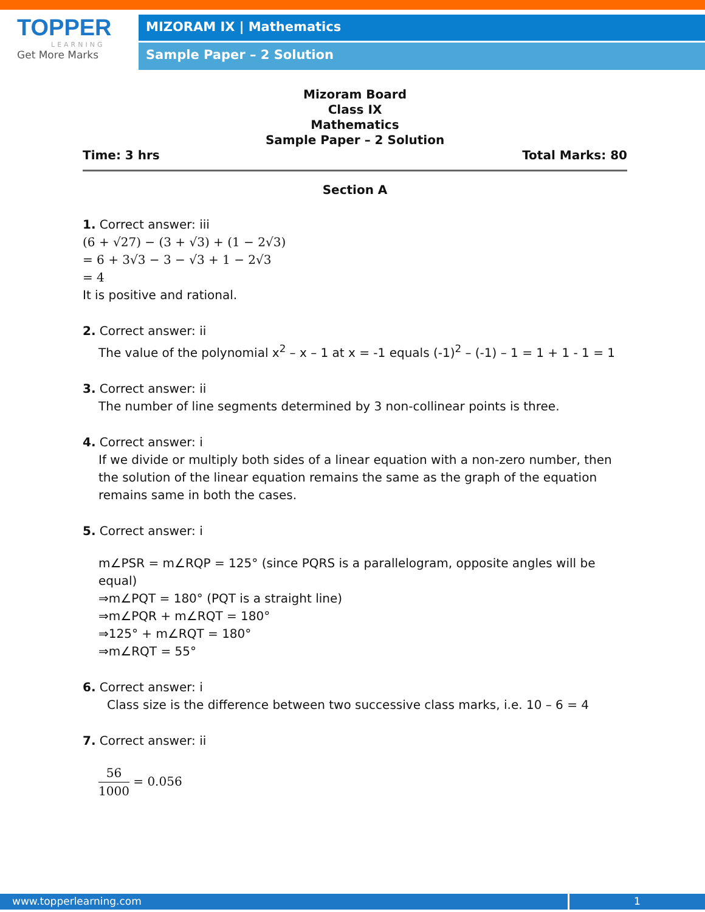TOPPER
LEARNING
Get More Marks
MIZORAM IX | Mathematics
Sample Paper – 2 Solution
Mizoram Board
Class IX
Mathematics
Sample Paper – 2 Solution
Time: 3 hrs Total Marks: 80
Section A
1. Correct answer: iii
(6 + √27) − (3 + √3) + (1 − 2√3)
= 6 + 3√3 − 3 − √3 + 1 − 2√3
= 4
It is positive and rational.
2. Correct answer: ii
The value of the polynomial x<sup>2</sup> – x – 1 at x = -1 equals (-1)<sup>2</sup> – (-1) – 1 = 1 + 1 - 1 = 1
3. Correct answer: ii
The number of line segments determined by 3 non-collinear points is three.
4. Correct answer: i
If we divide or multiply both sides of a linear equation with a non-zero number, then the solution of the linear equation remains the same as the graph of the equation remains same in both the cases.
5. Correct answer: i
m∠PSR = m∠RQP = 125° (since PQRS is a parallelogram, opposite angles will be equal)
⇒m∠PQT = 180° (PQT is a straight line)
⇒m∠PQR + m∠RQT = 180°
⇒125° + m∠RQT = 180°
⇒m∠RQT = 55°
6. Correct answer: i
Class size is the difference between two successive class marks, i.e. 10 – 6 = 4
7. Correct answer: ii
56 1000 = 0.056
www.topperlearning.com 1